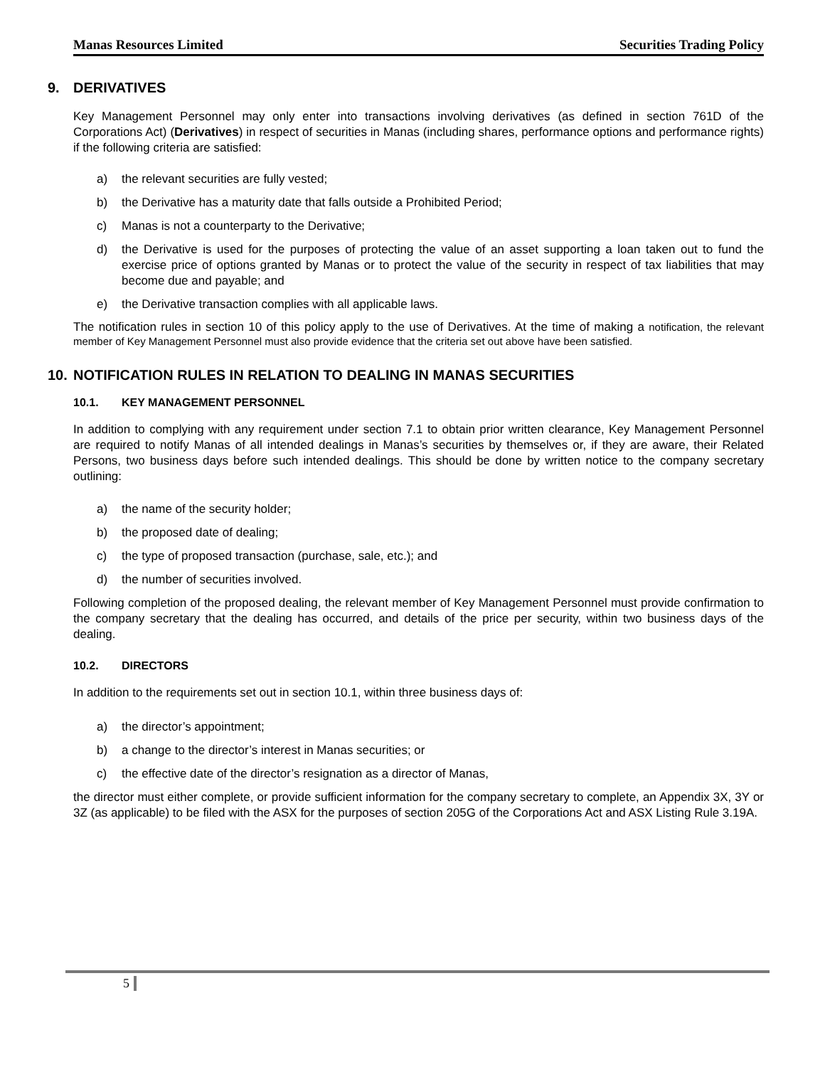Manas Resources Limited Securities Trading Policy
9. DERIVATIVES
Key Management Personnel may only enter into transactions involving derivatives (as defined in section 761D of the Corporations Act) (Derivatives) in respect of securities in Manas (including shares, performance options and performance rights) if the following criteria are satisfied:
a) the relevant securities are fully vested;
b) the Derivative has a maturity date that falls outside a Prohibited Period;
c) Manas is not a counterparty to the Derivative;
d) the Derivative is used for the purposes of protecting the value of an asset supporting a loan taken out to fund the exercise price of options granted by Manas or to protect the value of the security in respect of tax liabilities that may become due and payable; and
e) the Derivative transaction complies with all applicable laws.
The notification rules in section 10 of this policy apply to the use of Derivatives. At the time of making a notification, the relevant member of Key Management Personnel must also provide evidence that the criteria set out above have been satisfied.
10. NOTIFICATION RULES IN RELATION TO DEALING IN MANAS SECURITIES
10.1. KEY MANAGEMENT PERSONNEL
In addition to complying with any requirement under section 7.1 to obtain prior written clearance, Key Management Personnel are required to notify Manas of all intended dealings in Manas’s securities by themselves or, if they are aware, their Related Persons, two business days before such intended dealings. This should be done by written notice to the company secretary outlining:
a) the name of the security holder;
b) the proposed date of dealing;
c) the type of proposed transaction (purchase, sale, etc.); and
d) the number of securities involved.
Following completion of the proposed dealing, the relevant member of Key Management Personnel must provide confirmation to the company secretary that the dealing has occurred, and details of the price per security, within two business days of the dealing.
10.2. DIRECTORS
In addition to the requirements set out in section 10.1, within three business days of:
a) the director’s appointment;
b) a change to the director’s interest in Manas securities; or
c) the effective date of the director’s resignation as a director of Manas,
the director must either complete, or provide sufficient information for the company secretary to complete, an Appendix 3X, 3Y or 3Z (as applicable) to be filed with the ASX for the purposes of section 205G of the Corporations Act and ASX Listing Rule 3.19A.
5